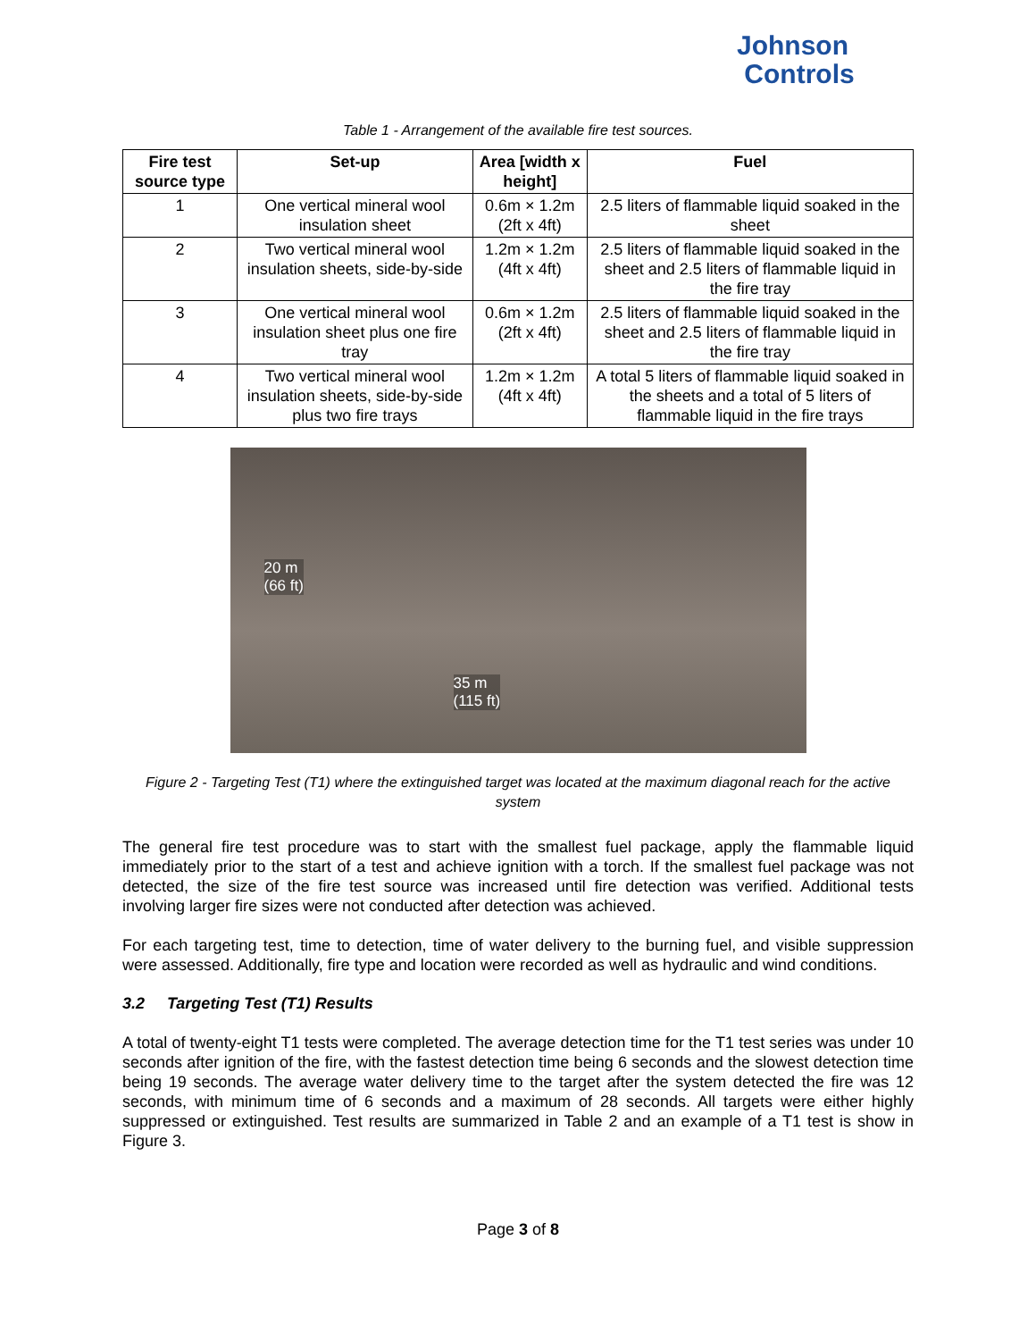Johnson
Controls
Table 1 - Arrangement of the available fire test sources.
| Fire test source type | Set-up | Area [width x height] | Fuel |
| --- | --- | --- | --- |
| 1 | One vertical mineral wool insulation sheet | 0.6m × 1.2m (2ft x 4ft) | 2.5 liters of flammable liquid soaked in the sheet |
| 2 | Two vertical mineral wool insulation sheets, side-by-side | 1.2m × 1.2m (4ft x 4ft) | 2.5 liters of flammable liquid soaked in the sheet and 2.5 liters of flammable liquid in the fire tray |
| 3 | One vertical mineral wool insulation sheet plus one fire tray | 0.6m × 1.2m (2ft x 4ft) | 2.5 liters of flammable liquid soaked in the sheet and 2.5 liters of flammable liquid in the fire tray |
| 4 | Two vertical mineral wool insulation sheets, side-by-side plus two fire trays | 1.2m × 1.2m (4ft x 4ft) | A total 5 liters of flammable liquid soaked in the sheets and a total of 5 liters of flammable liquid in the fire trays |
20 m
(66 ft)
35 m
(115 ft)
Figure 2 - Targeting Test (T1) where the extinguished target was located at the maximum diagonal reach for the active system
The general fire test procedure was to start with the smallest fuel package, apply the flammable liquid immediately prior to the start of a test and achieve ignition with a torch. If the smallest fuel package was not detected, the size of the fire test source was increased until fire detection was verified. Additional tests involving larger fire sizes were not conducted after detection was achieved.
For each targeting test, time to detection, time of water delivery to the burning fuel, and visible suppression were assessed. Additionally, fire type and location were recorded as well as hydraulic and wind conditions.
3.2 Targeting Test (T1) Results
A total of twenty-eight T1 tests were completed. The average detection time for the T1 test series was under 10 seconds after ignition of the fire, with the fastest detection time being 6 seconds and the slowest detection time being 19 seconds. The average water delivery time to the target after the system detected the fire was 12 seconds, with minimum time of 6 seconds and a maximum of 28 seconds. All targets were either highly suppressed or extinguished. Test results are summarized in Table 2 and an example of a T1 test is show in Figure 3.
Page 3 of 8